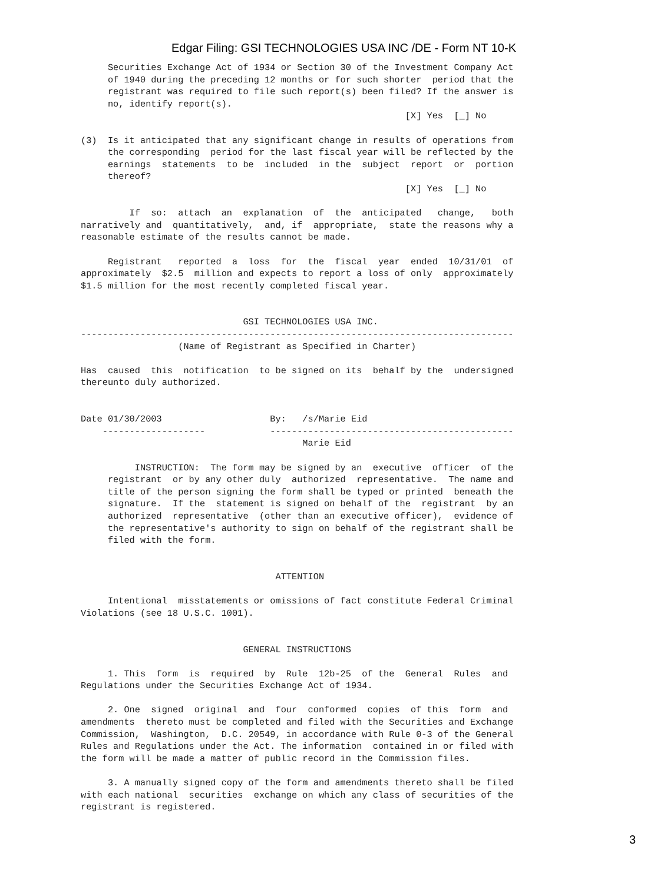Edgar Filing: GSI TECHNOLOGIES USA INC /DE - Form NT 10-K
     Securities Exchange Act of 1934 or Section 30 of the Investment Company Act
     of 1940 during the preceding 12 months or for such shorter  period that the
     registrant was required to file such report(s) been filed? If the answer is
     no, identify report(s).
                                                            [X] Yes  [_] No

(3)  Is it anticipated that any significant change in results of operations from
     the corresponding  period for the last fiscal year will be reflected by the
     earnings  statements  to be  included  in the  subject  report  or  portion
     thereof?
                                                            [X] Yes  [_] No

         If  so:  attach  an  explanation  of  the  anticipated   change,   both
narratively and  quantitatively,  and, if  appropriate,  state the reasons why a
reasonable estimate of the results cannot be made.

     Registrant   reported  a  loss  for  the  fiscal  year  ended  10/31/01  of
approximately  $2.5  million and expects to report a loss of only  approximately
$1.5 million for the most recently completed fiscal year.


                              GSI TECHNOLOGIES USA INC.
--------------------------------------------------------------------------------
                  (Name of Registrant as Specified in Charter)

Has  caused  this  notification  to be signed on its  behalf by the  undersigned
thereunto duly authorized.


Date 01/30/2003                    By:   /s/Marie Eid
    -------------------            ---------------------------------------------
                                         Marie Eid

          INSTRUCTION:  The form may be signed by an  executive  officer  of the
     registrant  or by any other duly  authorized  representative.  The name and
     title of the person signing the form shall be typed or printed  beneath the
     signature.  If the  statement is signed on behalf of the  registrant  by an
     authorized  representative  (other than an executive officer),  evidence of
     the representative's authority to sign on behalf of the registrant shall be
     filed with the form.


                                    ATTENTION

     Intentional  misstatements or omissions of fact constitute Federal Criminal
Violations (see 18 U.S.C. 1001).


                              GENERAL INSTRUCTIONS

     1. This  form  is  required  by  Rule  12b-25  of the  General  Rules  and
Regulations under the Securities Exchange Act of 1934.

     2. One  signed  original  and  four  conformed  copies  of this  form  and
amendments  thereto must be completed and filed with the Securities and Exchange
Commission,  Washington,  D.C. 20549, in accordance with Rule 0-3 of the General
Rules and Regulations under the Act. The information  contained in or filed with
the form will be made a matter of public record in the Commission files.

     3. A manually signed copy of the form and amendments thereto shall be filed
with each national  securities  exchange on which any class of securities of the
registrant is registered.
3